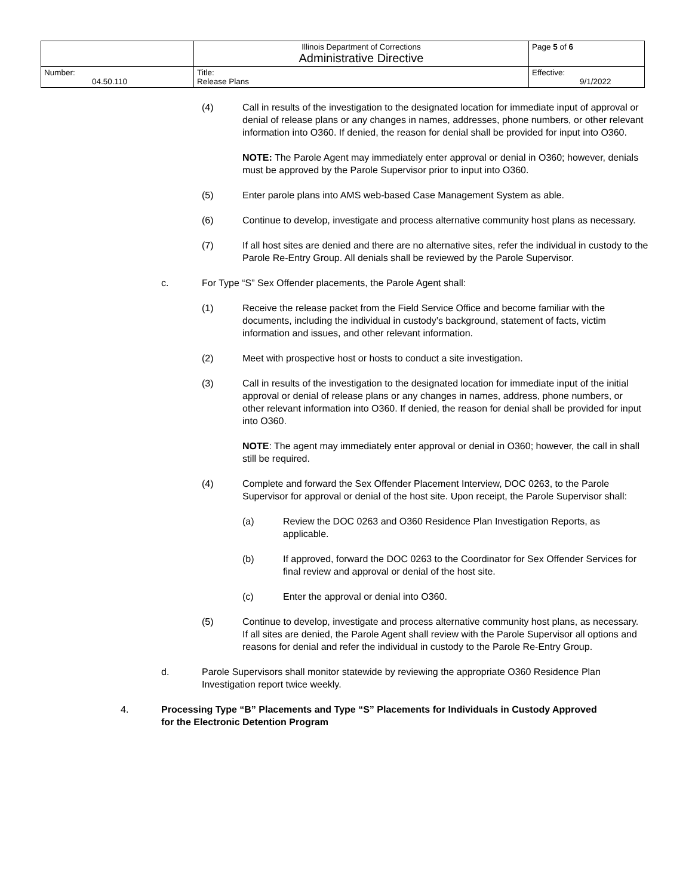| | Illinois Department of Corrections Administrative Directive | Page 5 of 6 |
| Number: 04.50.110 | Title: Release Plans | Effective: 9/1/2022 |
(4) Call in results of the investigation to the designated location for immediate input of approval or denial of release plans or any changes in names, addresses, phone numbers, or other relevant information into O360. If denied, the reason for denial shall be provided for input into O360.
NOTE: The Parole Agent may immediately enter approval or denial in O360; however, denials must be approved by the Parole Supervisor prior to input into O360.
(5) Enter parole plans into AMS web-based Case Management System as able.
(6) Continue to develop, investigate and process alternative community host plans as necessary.
(7) If all host sites are denied and there are no alternative sites, refer the individual in custody to the Parole Re-Entry Group. All denials shall be reviewed by the Parole Supervisor.
c. For Type “S” Sex Offender placements, the Parole Agent shall:
(1) Receive the release packet from the Field Service Office and become familiar with the documents, including the individual in custody’s background, statement of facts, victim information and issues, and other relevant information.
(2) Meet with prospective host or hosts to conduct a site investigation.
(3) Call in results of the investigation to the designated location for immediate input of the initial approval or denial of release plans or any changes in names, address, phone numbers, or other relevant information into O360. If denied, the reason for denial shall be provided for input into O360.
NOTE: The agent may immediately enter approval or denial in O360; however, the call in shall still be required.
(4) Complete and forward the Sex Offender Placement Interview, DOC 0263, to the Parole Supervisor for approval or denial of the host site. Upon receipt, the Parole Supervisor shall:
(a) Review the DOC 0263 and O360 Residence Plan Investigation Reports, as applicable.
(b) If approved, forward the DOC 0263 to the Coordinator for Sex Offender Services for final review and approval or denial of the host site.
(c) Enter the approval or denial into O360.
(5) Continue to develop, investigate and process alternative community host plans, as necessary. If all sites are denied, the Parole Agent shall review with the Parole Supervisor all options and reasons for denial and refer the individual in custody to the Parole Re-Entry Group.
d. Parole Supervisors shall monitor statewide by reviewing the appropriate O360 Residence Plan Investigation report twice weekly.
4. Processing Type “B” Placements and Type “S” Placements for Individuals in Custody Approved for the Electronic Detention Program